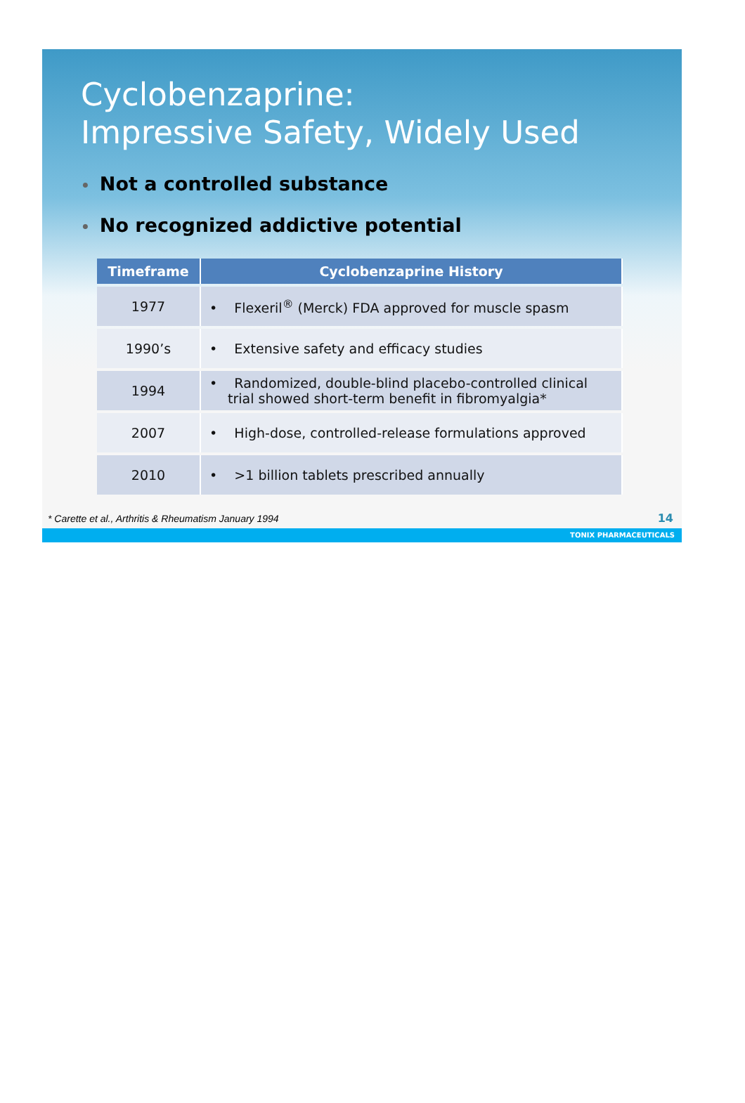Cyclobenzaprine:
Impressive Safety, Widely Used
• Not a controlled substance
• No recognized addictive potential
| Timeframe | Cyclobenzaprine History |
| --- | --- |
| 1977 | • Flexeril<sup>®</sup> (Merck) FDA approved for muscle spasm |
| 1990’s | • Extensive safety and efficacy studies |
| 1994 | • Randomized, double-blind placebo-controlled clinical trial showed short-term benefit in fibromyalgia* |
| 2007 | • High-dose, controlled-release formulations approved |
| 2010 | • >1 billion tablets prescribed annually |
* Carette et al., Arthritis & Rheumatism January 1994
14
TONIX PHARMACEUTICALS